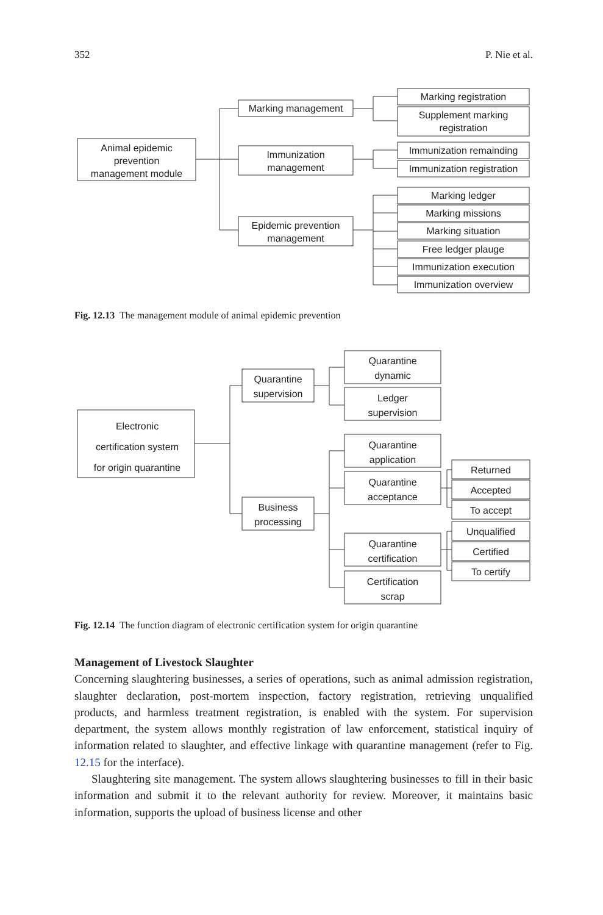352 P. Nie et al.
Animal epidemic
prevention
management module
Marking management
Immunization
management
Epidemic prevention
management
Marking registration
Supplement marking
registration
Immunization remainding
Immunization registration
Marking ledger
Marking missions
Marking situation
Free ledger plauge
Immunization execution
Immunization overview
Fig. 12.13 The management module of animal epidemic prevention
Electronic
certification system
for origin quarantine
Quarantine
supervision
Business
processing
Quarantine
dynamic
Ledger
supervision
Quarantine
application
Quarantine
acceptance
Quarantine
certification
Certification
scrap
Returned
Accepted
To accept
Unqualified
Certified
To certify
Fig. 12.14 The function diagram of electronic certification system for origin quarantine
Management of Livestock Slaughter
Concerning slaughtering businesses, a series of operations, such as animal admission registration, slaughter declaration, post-mortem inspection, factory registration, retrieving unqualified products, and harmless treatment registration, is enabled with the system. For supervision department, the system allows monthly registration of law enforcement, statistical inquiry of information related to slaughter, and effective linkage with quarantine management (refer to Fig. 12.15 for the interface).
Slaughtering site management. The system allows slaughtering businesses to fill in their basic information and submit it to the relevant authority for review. Moreover, it maintains basic information, supports the upload of business license and other